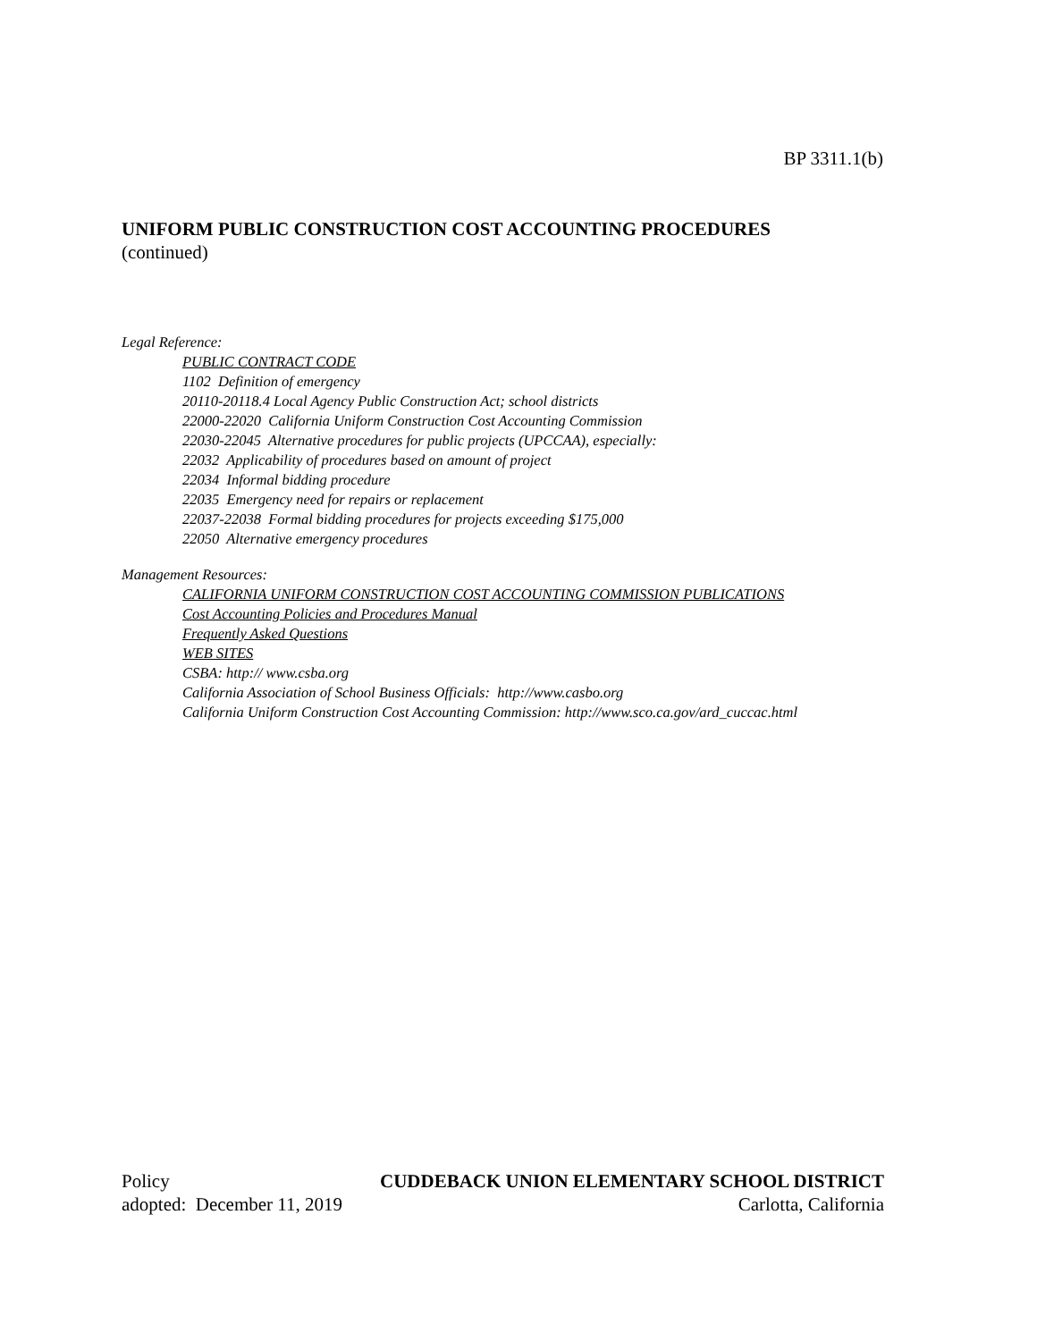BP 3311.1(b)
UNIFORM PUBLIC CONSTRUCTION COST ACCOUNTING PROCEDURES
(continued)
Legal Reference:
PUBLIC CONTRACT CODE
1102 Definition of emergency
20110-20118.4 Local Agency Public Construction Act; school districts
22000-22020 California Uniform Construction Cost Accounting Commission
22030-22045 Alternative procedures for public projects (UPCCAA), especially:
22032 Applicability of procedures based on amount of project
22034 Informal bidding procedure
22035 Emergency need for repairs or replacement
22037-22038 Formal bidding procedures for projects exceeding $175,000
22050 Alternative emergency procedures
Management Resources:
CALIFORNIA UNIFORM CONSTRUCTION COST ACCOUNTING COMMISSION PUBLICATIONS
Cost Accounting Policies and Procedures Manual
Frequently Asked Questions
WEB SITES
CSBA: http:// www.csba.org
California Association of School Business Officials: http://www.casbo.org
California Uniform Construction Cost Accounting Commission: http://www.sco.ca.gov/ard_cuccac.html
Policy CUDDEBACK UNION ELEMENTARY SCHOOL DISTRICT
adopted: December 11, 2019 Carlotta, California